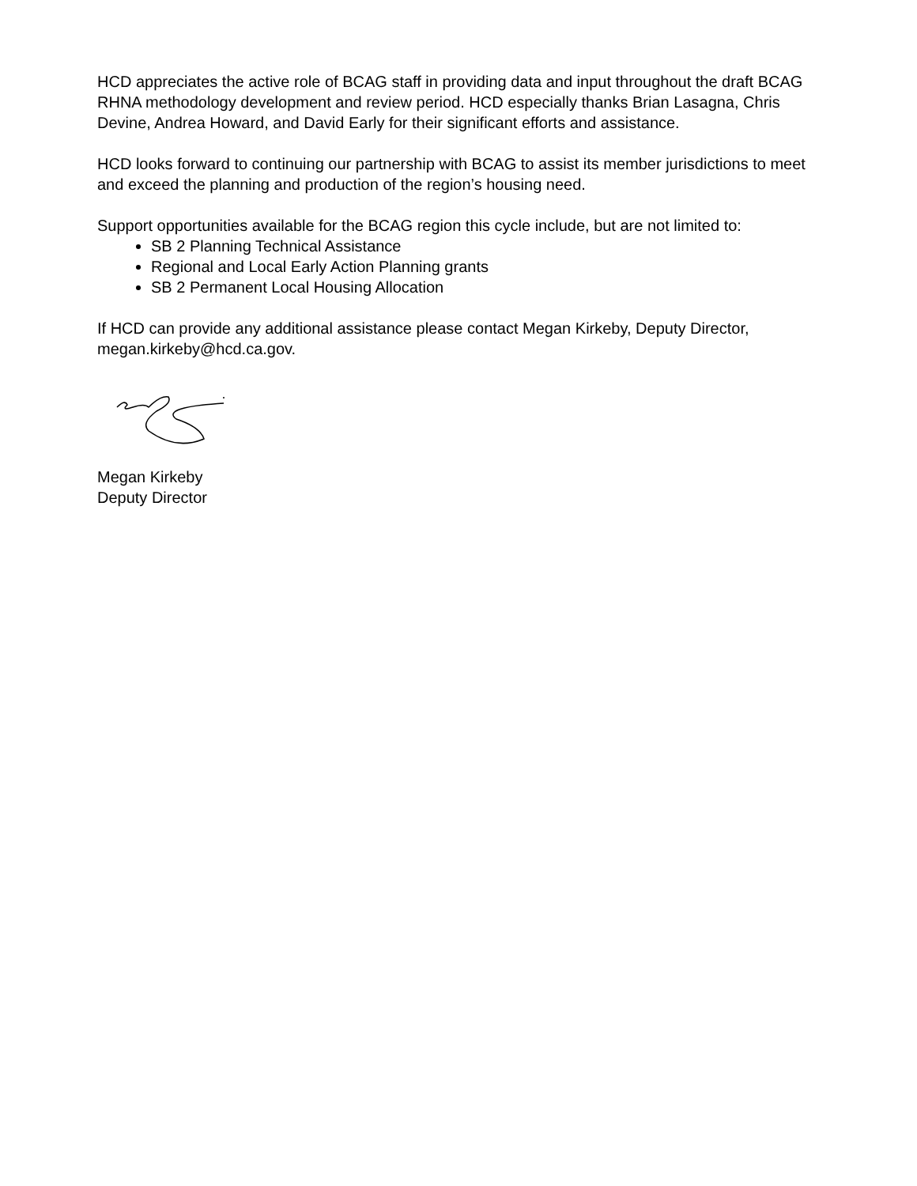HCD appreciates the active role of BCAG staff in providing data and input throughout the draft BCAG RHNA methodology development and review period. HCD especially thanks Brian Lasagna, Chris Devine, Andrea Howard, and David Early for their significant efforts and assistance.
HCD looks forward to continuing our partnership with BCAG to assist its member jurisdictions to meet and exceed the planning and production of the region’s housing need.
Support opportunities available for the BCAG region this cycle include, but are not limited to:
SB 2 Planning Technical Assistance
Regional and Local Early Action Planning grants
SB 2 Permanent Local Housing Allocation
If HCD can provide any additional assistance please contact Megan Kirkeby, Deputy Director, megan.kirkeby@hcd.ca.gov.
Megan Kirkeby
Deputy Director